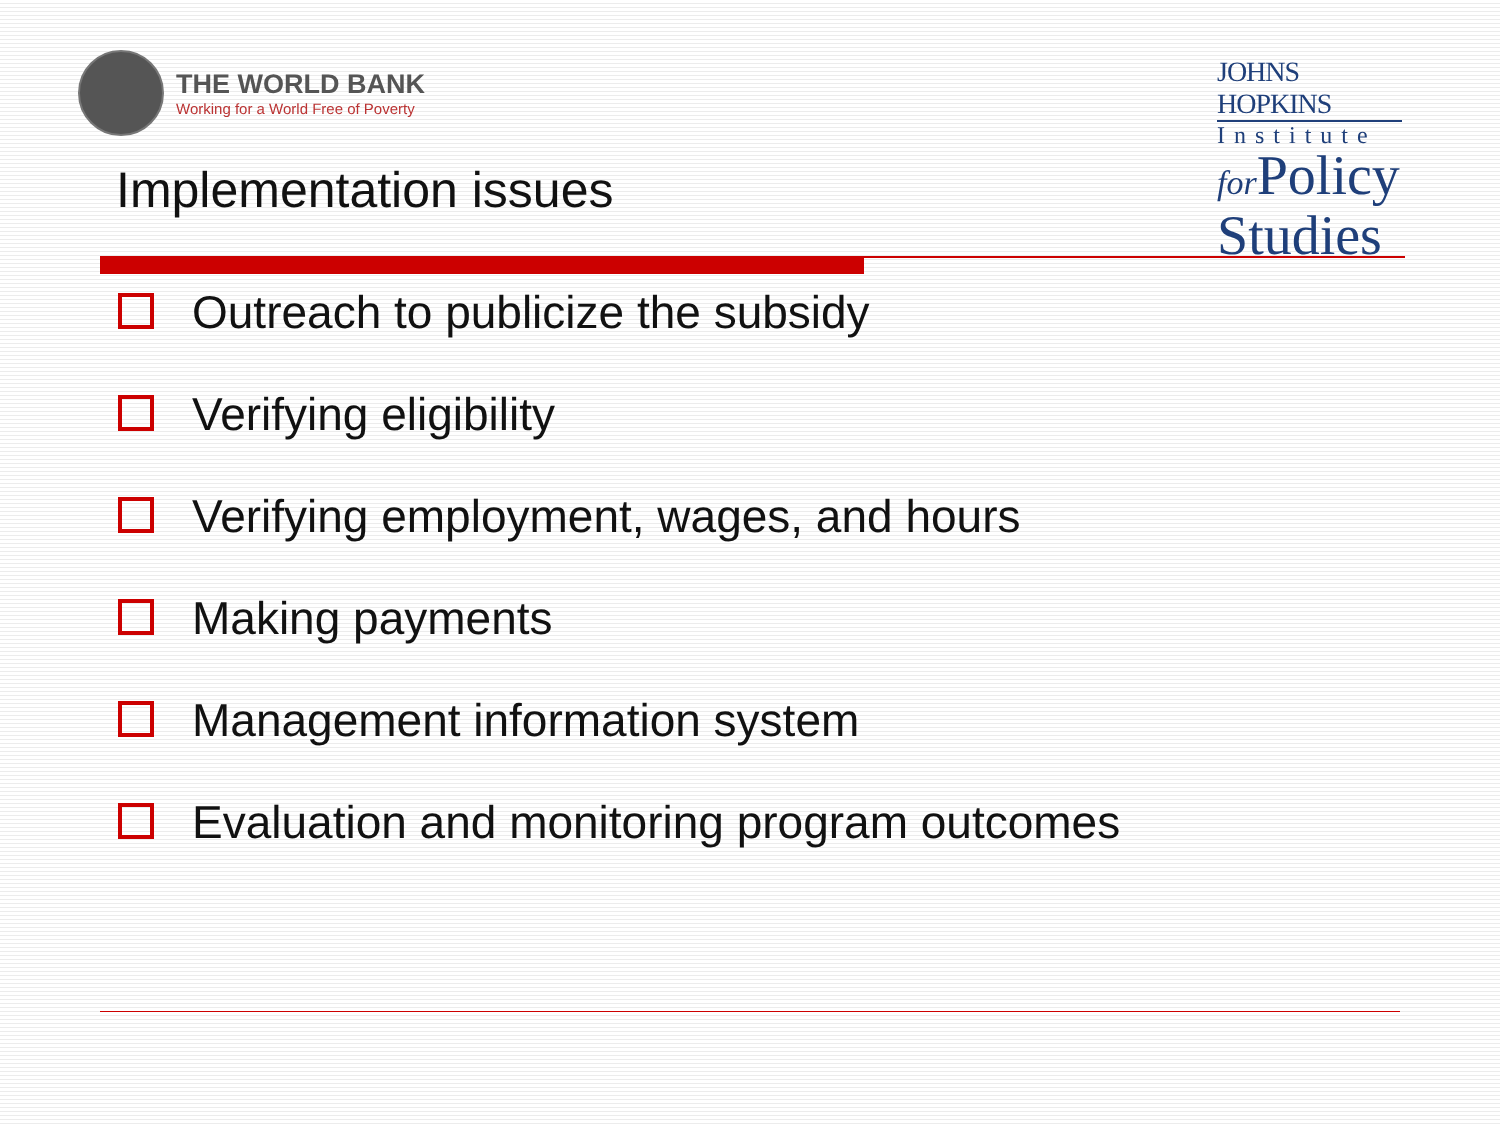THE WORLD BANK
Working for a World Free of Poverty
Implementation issues
JOHNS HOPKINS
Institute
for Policy
Studies
Outreach to publicize the subsidy
Verifying eligibility
Verifying employment, wages, and hours
Making payments
Management information system
Evaluation and monitoring program outcomes